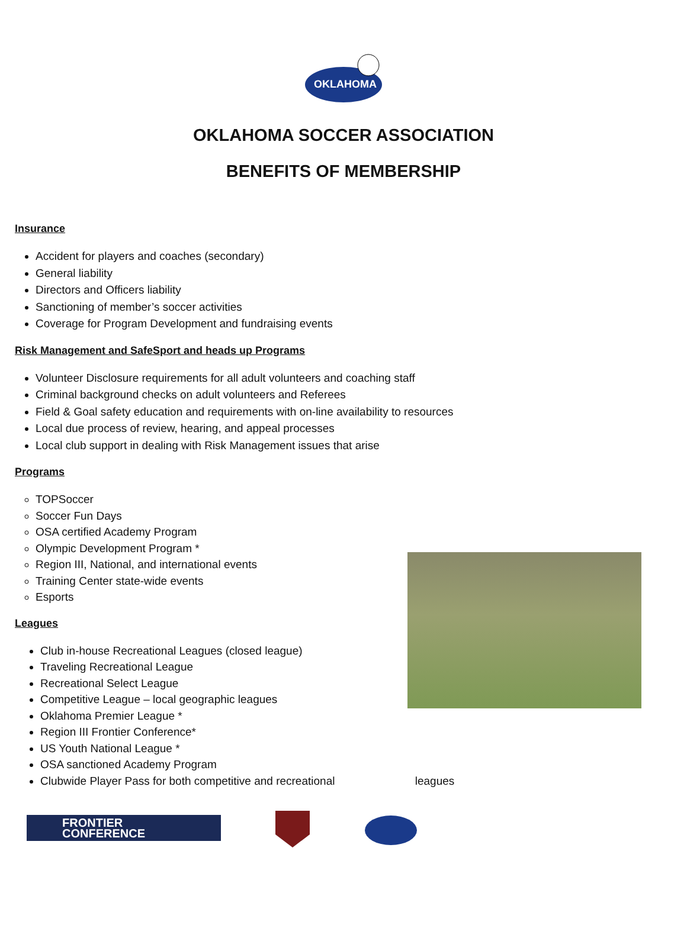OKLAHOMA
OKLAHOMA SOCCER ASSOCIATION
BENEFITS OF MEMBERSHIP
Insurance
Accident for players and coaches (secondary)
General liability
Directors and Officers liability
Sanctioning of member’s soccer activities
Coverage for Program Development and fundraising events
Risk Management and SafeSport and heads up Programs
Volunteer Disclosure requirements for all adult volunteers and coaching staff
Criminal background checks on adult volunteers and Referees
Field & Goal safety education and requirements with on-line availability to resources
Local due process of review, hearing, and appeal processes
Local club support in dealing with Risk Management issues that arise
Programs
TOPSoccer
Soccer Fun Days
OSA certified Academy Program
Olympic Development Program *
Region III, National, and international events
Training Center state-wide events
Esports
Leagues
Club in-house Recreational Leagues (closed league)
Traveling Recreational League
Recreational Select League
Competitive League – local geographic leagues
Oklahoma Premier League *
Region III Frontier Conference*
US Youth National League *
OSA sanctioned Academy Program
Clubwide Player Pass for both competitive and recreational leagues
FRONTIER
CONFERENCE